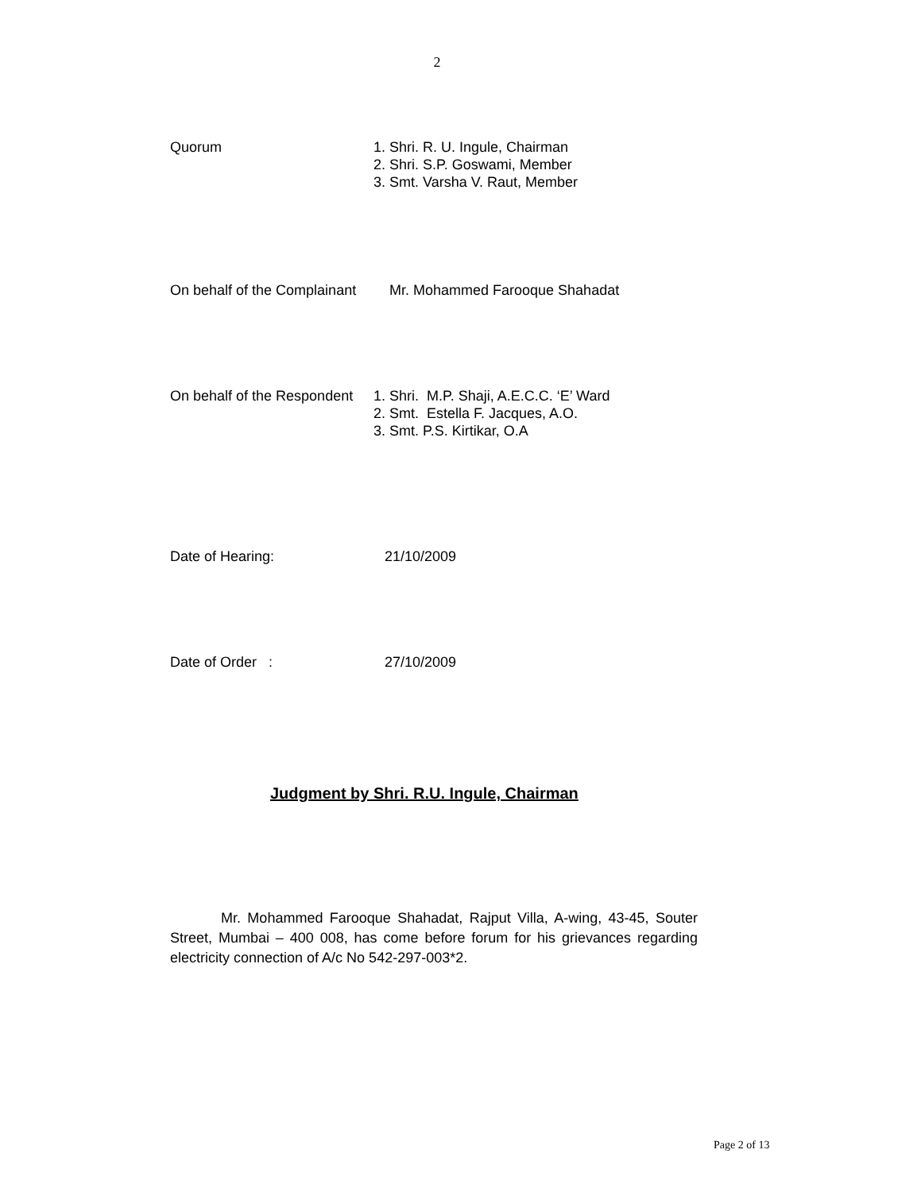2
Quorum 1. Shri. R. U. Ingule, Chairman
2. Shri. S.P. Goswami, Member
3. Smt. Varsha V. Raut, Member
On behalf of the Complainant
Mr. Mohammed Farooque Shahadat
On behalf of the Respondent
1. Shri. M.P. Shaji, A.E.C.C. ‘E’ Ward
2. Smt. Estella F. Jacques, A.O.
3. Smt. P.S. Kirtikar, O.A
Date of Hearing: 21/10/2009
Date of Order : 27/10/2009
Judgment by Shri. R.U. Ingule, Chairman
Mr. Mohammed Farooque Shahadat, Rajput Villa, A-wing, 43-45, Souter Street, Mumbai – 400 008, has come before forum for his grievances regarding electricity connection of A/c No 542-297-003*2.
Page 2 of 13